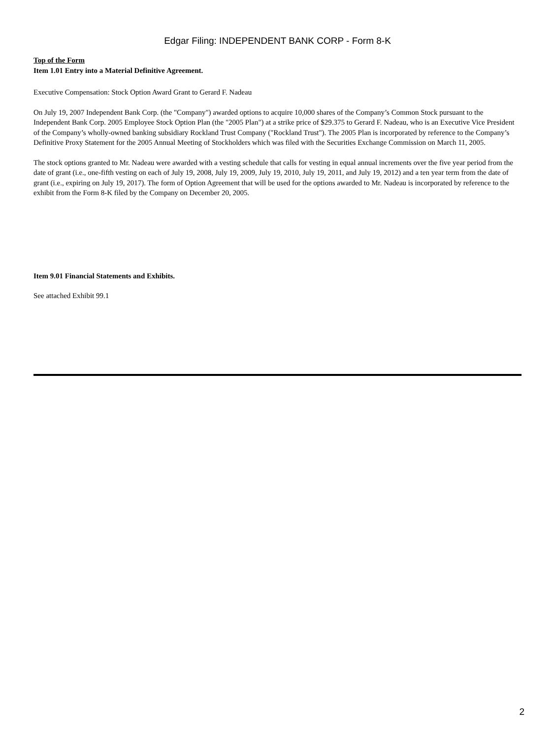Edgar Filing: INDEPENDENT BANK CORP - Form 8-K
Top of the Form
Item 1.01 Entry into a Material Definitive Agreement.
Executive Compensation: Stock Option Award Grant to Gerard F. Nadeau
On July 19, 2007 Independent Bank Corp. (the "Company") awarded options to acquire 10,000 shares of the Company’s Common Stock pursuant to the Independent Bank Corp. 2005 Employee Stock Option Plan (the "2005 Plan") at a strike price of $29.375 to Gerard F. Nadeau, who is an Executive Vice President of the Company’s wholly-owned banking subsidiary Rockland Trust Company ("Rockland Trust"). The 2005 Plan is incorporated by reference to the Company’s Definitive Proxy Statement for the 2005 Annual Meeting of Stockholders which was filed with the Securities Exchange Commission on March 11, 2005.
The stock options granted to Mr. Nadeau were awarded with a vesting schedule that calls for vesting in equal annual increments over the five year period from the date of grant (i.e., one-fifth vesting on each of July 19, 2008, July 19, 2009, July 19, 2010, July 19, 2011, and July 19, 2012) and a ten year term from the date of grant (i.e., expiring on July 19, 2017). The form of Option Agreement that will be used for the options awarded to Mr. Nadeau is incorporated by reference to the exhibit from the Form 8-K filed by the Company on December 20, 2005.
Item 9.01 Financial Statements and Exhibits.
See attached Exhibit 99.1
2